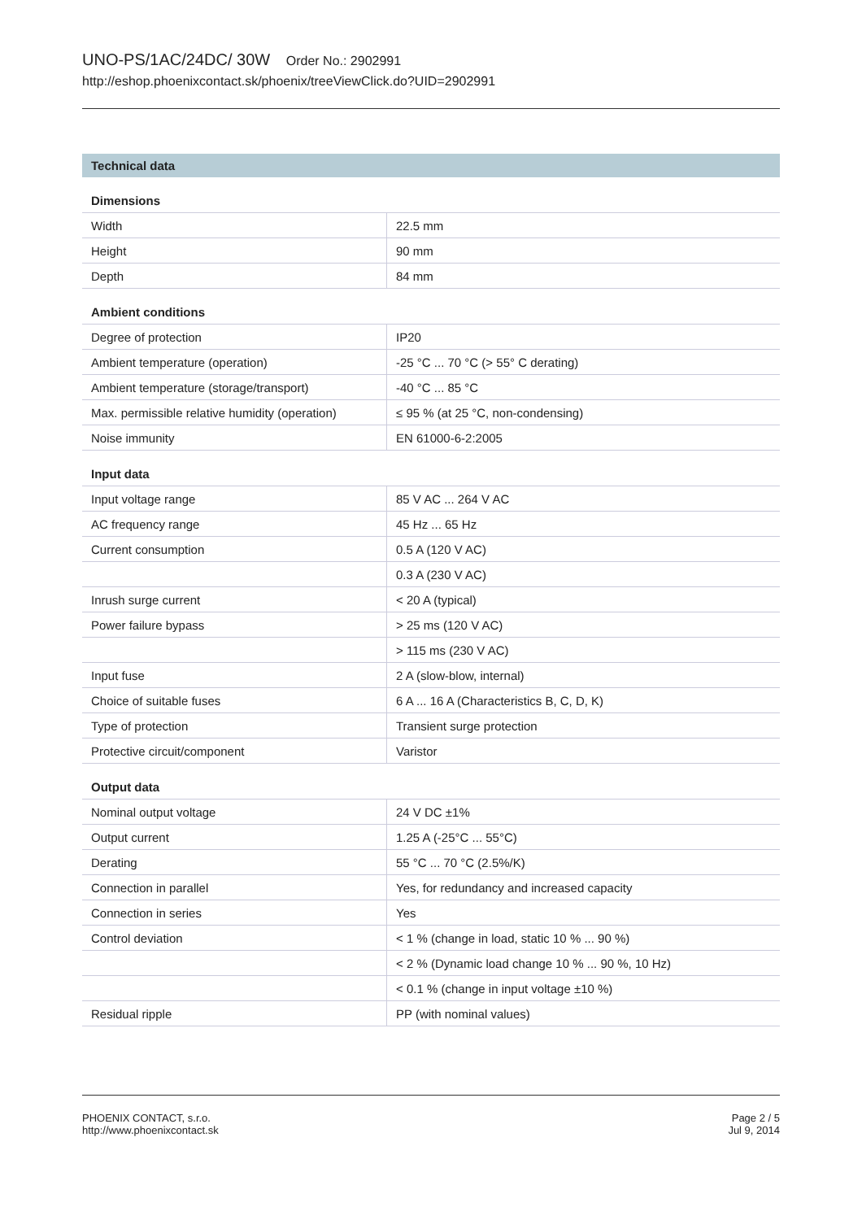UNO-PS/1AC/24DC/ 30W Order No.: 2902991
http://eshop.phoenixcontact.sk/phoenix/treeViewClick.do?UID=2902991
Technical data
Dimensions
| Width | 22.5 mm |
| Height | 90 mm |
| Depth | 84 mm |
Ambient conditions
| Degree of protection | IP20 |
| Ambient temperature (operation) | -25 °C ... 70 °C (> 55° C derating) |
| Ambient temperature (storage/transport) | -40 °C ... 85 °C |
| Max. permissible relative humidity (operation) | ≤ 95 % (at 25 °C, non-condensing) |
| Noise immunity | EN 61000-6-2:2005 |
Input data
| Input voltage range | 85 V AC ... 264 V AC |
| AC frequency range | 45 Hz ... 65 Hz |
| Current consumption | 0.5 A (120 V AC) |
| | 0.3 A (230 V AC) |
| Inrush surge current | < 20 A (typical) |
| Power failure bypass | > 25 ms (120 V AC) |
| | > 115 ms (230 V AC) |
| Input fuse | 2 A (slow-blow, internal) |
| Choice of suitable fuses | 6 A ... 16 A (Characteristics B, C, D, K) |
| Type of protection | Transient surge protection |
| Protective circuit/component | Varistor |
Output data
| Nominal output voltage | 24 V DC ±1% |
| Output current | 1.25 A (-25°C ... 55°C) |
| Derating | 55 °C ... 70 °C (2.5%/K) |
| Connection in parallel | Yes, for redundancy and increased capacity |
| Connection in series | Yes |
| Control deviation | < 1 % (change in load, static 10 % ... 90 %) |
| | < 2 % (Dynamic load change 10 % ... 90 %, 10 Hz) |
| | < 0.1 % (change in input voltage ±10 %) |
| Residual ripple | PP (with nominal values) |
PHOENIX CONTACT, s.r.o.
http://www.phoenixcontact.sk
Page 2 / 5
Jul 9, 2014